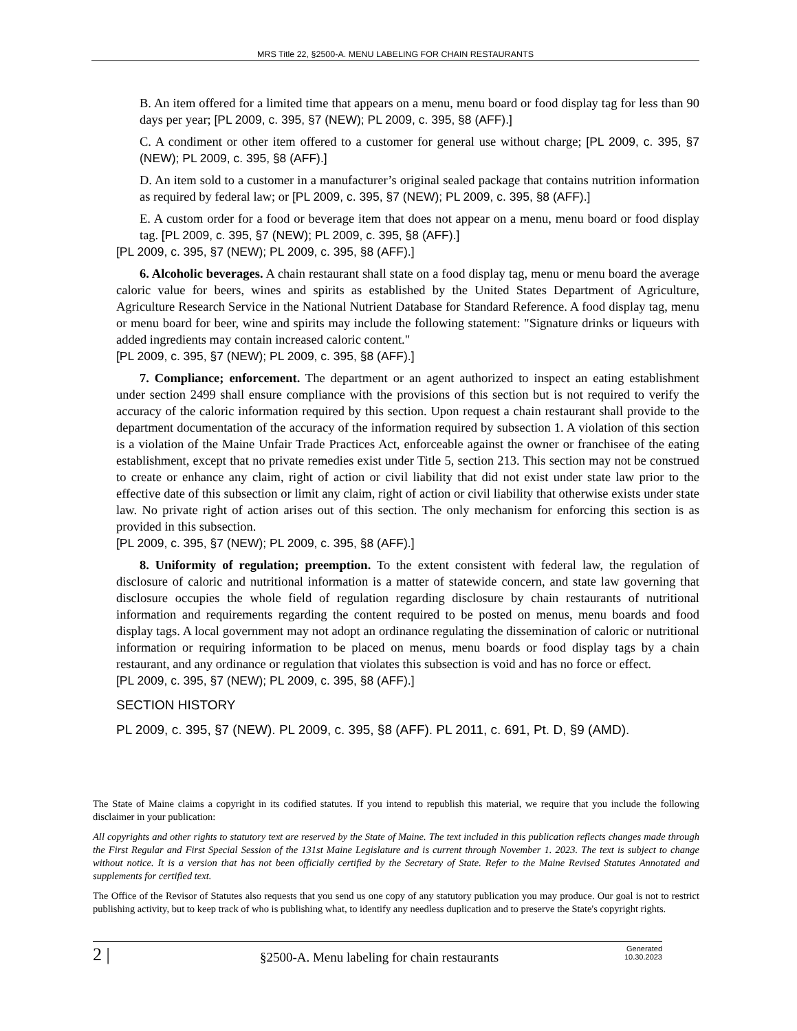MRS Title 22, §2500-A. MENU LABELING FOR CHAIN RESTAURANTS
B. An item offered for a limited time that appears on a menu, menu board or food display tag for less than 90 days per year; [PL 2009, c. 395, §7 (NEW); PL 2009, c. 395, §8 (AFF).]
C. A condiment or other item offered to a customer for general use without charge; [PL 2009, c. 395, §7 (NEW); PL 2009, c. 395, §8 (AFF).]
D. An item sold to a customer in a manufacturer’s original sealed package that contains nutrition information as required by federal law; or [PL 2009, c. 395, §7 (NEW); PL 2009, c. 395, §8 (AFF).]
E. A custom order for a food or beverage item that does not appear on a menu, menu board or food display tag. [PL 2009, c. 395, §7 (NEW); PL 2009, c. 395, §8 (AFF).]
[PL 2009, c. 395, §7 (NEW); PL 2009, c. 395, §8 (AFF).]
6. Alcoholic beverages. A chain restaurant shall state on a food display tag, menu or menu board the average caloric value for beers, wines and spirits as established by the United States Department of Agriculture, Agriculture Research Service in the National Nutrient Database for Standard Reference. A food display tag, menu or menu board for beer, wine and spirits may include the following statement: "Signature drinks or liqueurs with added ingredients may contain increased caloric content."
[PL 2009, c. 395, §7 (NEW); PL 2009, c. 395, §8 (AFF).]
7. Compliance; enforcement. The department or an agent authorized to inspect an eating establishment under section 2499 shall ensure compliance with the provisions of this section but is not required to verify the accuracy of the caloric information required by this section. Upon request a chain restaurant shall provide to the department documentation of the accuracy of the information required by subsection 1. A violation of this section is a violation of the Maine Unfair Trade Practices Act, enforceable against the owner or franchisee of the eating establishment, except that no private remedies exist under Title 5, section 213. This section may not be construed to create or enhance any claim, right of action or civil liability that did not exist under state law prior to the effective date of this subsection or limit any claim, right of action or civil liability that otherwise exists under state law. No private right of action arises out of this section. The only mechanism for enforcing this section is as provided in this subsection.
[PL 2009, c. 395, §7 (NEW); PL 2009, c. 395, §8 (AFF).]
8. Uniformity of regulation; preemption. To the extent consistent with federal law, the regulation of disclosure of caloric and nutritional information is a matter of statewide concern, and state law governing that disclosure occupies the whole field of regulation regarding disclosure by chain restaurants of nutritional information and requirements regarding the content required to be posted on menus, menu boards and food display tags. A local government may not adopt an ordinance regulating the dissemination of caloric or nutritional information or requiring information to be placed on menus, menu boards or food display tags by a chain restaurant, and any ordinance or regulation that violates this subsection is void and has no force or effect.
[PL 2009, c. 395, §7 (NEW); PL 2009, c. 395, §8 (AFF).]
SECTION HISTORY
PL 2009, c. 395, §7 (NEW). PL 2009, c. 395, §8 (AFF). PL 2011, c. 691, Pt. D, §9 (AMD).
The State of Maine claims a copyright in its codified statutes. If you intend to republish this material, we require that you include the following disclaimer in your publication:
All copyrights and other rights to statutory text are reserved by the State of Maine. The text included in this publication reflects changes made through the First Regular and First Special Session of the 131st Maine Legislature and is current through November 1. 2023. The text is subject to change without notice. It is a version that has not been officially certified by the Secretary of State. Refer to the Maine Revised Statutes Annotated and supplements for certified text.
The Office of the Revisor of Statutes also requests that you send us one copy of any statutory publication you may produce. Our goal is not to restrict publishing activity, but to keep track of who is publishing what, to identify any needless duplication and to preserve the State's copyright rights.
2 |
§2500-A. Menu labeling for chain restaurants
Generated
10.30.2023